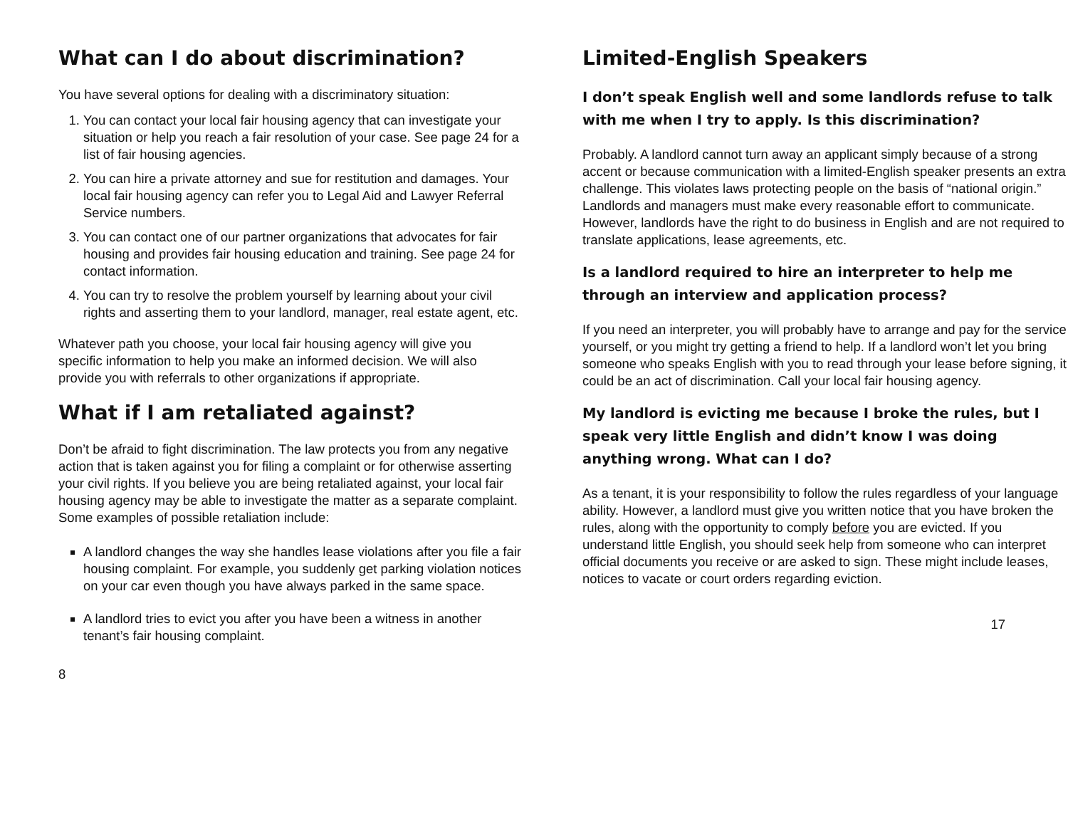What can I do about discrimination?
You have several options for dealing with a discriminatory situation:
1. You can contact your local fair housing agency that can investigate your situation or help you reach a fair resolution of your case. See page 24 for a list of fair housing agencies.
2. You can hire a private attorney and sue for restitution and damages. Your local fair housing agency can refer you to Legal Aid and Lawyer Referral Service numbers.
3. You can contact one of our partner organizations that advocates for fair housing and provides fair housing education and training. See page 24 for contact information.
4. You can try to resolve the problem yourself by learning about your civil rights and asserting them to your landlord, manager, real estate agent, etc.
Whatever path you choose, your local fair housing agency will give you specific information to help you make an informed decision. We will also provide you with referrals to other organizations if appropriate.
What if I am retaliated against?
Don’t be afraid to fight discrimination. The law protects you from any negative action that is taken against you for filing a complaint or for otherwise asserting your civil rights. If you believe you are being retaliated against, your local fair housing agency may be able to investigate the matter as a separate complaint. Some examples of possible retaliation include:
A landlord changes the way she handles lease violations after you file a fair housing complaint. For example, you suddenly get parking violation notices on your car even though you have always parked in the same space.
A landlord tries to evict you after you have been a witness in another tenant’s fair housing complaint.
8
Limited-English Speakers
I don’t speak English well and some landlords refuse to talk with me when I try to apply. Is this discrimination?
Probably. A landlord cannot turn away an applicant simply because of a strong accent or because communication with a limited-English speaker presents an extra challenge. This violates laws protecting people on the basis of “national origin.” Landlords and managers must make every reasonable effort to communicate. However, landlords have the right to do business in English and are not required to translate applications, lease agreements, etc.
Is a landlord required to hire an interpreter to help me through an interview and application process?
If you need an interpreter, you will probably have to arrange and pay for the service yourself, or you might try getting a friend to help. If a landlord won’t let you bring someone who speaks English with you to read through your lease before signing, it could be an act of discrimination. Call your local fair housing agency.
My landlord is evicting me because I broke the rules, but I speak very little English and didn’t know I was doing anything wrong. What can I do?
As a tenant, it is your responsibility to follow the rules regardless of your language ability. However, a landlord must give you written notice that you have broken the rules, along with the opportunity to comply before you are evicted. If you understand little English, you should seek help from someone who can interpret official documents you receive or are asked to sign. These might include leases, notices to vacate or court orders regarding eviction.
17